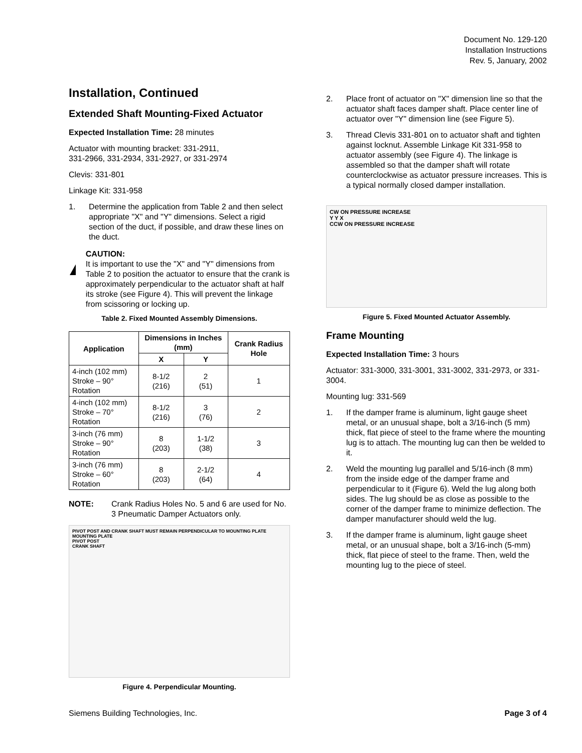Document No. 129-120
Installation Instructions
Rev. 5, January, 2002
Installation, Continued
Extended Shaft Mounting-Fixed Actuator
Expected Installation Time: 28 minutes
Actuator with mounting bracket: 331-2911,
331-2966, 331-2934, 331-2927, or 331-2974
Clevis: 331-801
Linkage Kit: 331-958
1. Determine the application from Table 2 and then select appropriate "X" and "Y" dimensions. Select a rigid section of the duct, if possible, and draw these lines on the duct.
CAUTION:
It is important to use the "X" and "Y" dimensions from Table 2 to position the actuator to ensure that the crank is approximately perpendicular to the actuator shaft at half its stroke (see Figure 4). This will prevent the linkage from scissoring or locking up.
Table 2. Fixed Mounted Assembly Dimensions.
| Application | Dimensions in Inches (mm) | | Crank Radius Hole |
| --- | --- | --- | --- |
| | X | Y | |
| 4-inch (102 mm) Stroke – 90° Rotation | 8-1/2 (216) | 2 (51) | 1 |
| 4-inch (102 mm) Stroke – 70° Rotation | 8-1/2 (216) | 3 (76) | 2 |
| 3-inch (76 mm) Stroke – 90° Rotation | 8 (203) | 1-1/2 (38) | 3 |
| 3-inch (76 mm) Stroke – 60° Rotation | 8 (203) | 2-1/2 (64) | 4 |
NOTE: Crank Radius Holes No. 5 and 6 are used for No. 3 Pneumatic Damper Actuators only.
PIVOT POST AND CRANK SHAFT MUST REMAIN PERPENDICULAR TO MOUNTING PLATE
MOUNTING PLATE
PIVOT POST
CRANK SHAFT
Figure 4. Perpendicular Mounting.
2. Place front of actuator on "X" dimension line so that the actuator shaft faces damper shaft. Place center line of actuator over "Y" dimension line (see Figure 5).
3. Thread Clevis 331-801 on to actuator shaft and tighten against locknut. Assemble Linkage Kit 331-958 to actuator assembly (see Figure 4). The linkage is assembled so that the damper shaft will rotate counterclockwise as actuator pressure increases. This is a typical normally closed damper installation.
CW ON PRESSURE INCREASE
Y Y X
CCW ON PRESSURE INCREASE
Figure 5. Fixed Mounted Actuator Assembly.
Frame Mounting
Expected Installation Time: 3 hours
Actuator: 331-3000, 331-3001, 331-3002, 331-2973, or 331-3004.
Mounting lug: 331-569
1. If the damper frame is aluminum, light gauge sheet metal, or an unusual shape, bolt a 3/16-inch (5 mm) thick, flat piece of steel to the frame where the mounting lug is to attach. The mounting lug can then be welded to it.
2. Weld the mounting lug parallel and 5/16-inch (8 mm) from the inside edge of the damper frame and perpendicular to it (Figure 6). Weld the lug along both sides. The lug should be as close as possible to the corner of the damper frame to minimize deflection. The damper manufacturer should weld the lug.
3. If the damper frame is aluminum, light gauge sheet metal, or an unusual shape, bolt a 3/16-inch (5-mm) thick, flat piece of steel to the frame. Then, weld the mounting lug to the piece of steel.
Siemens Building Technologies, Inc. Page 3 of 4